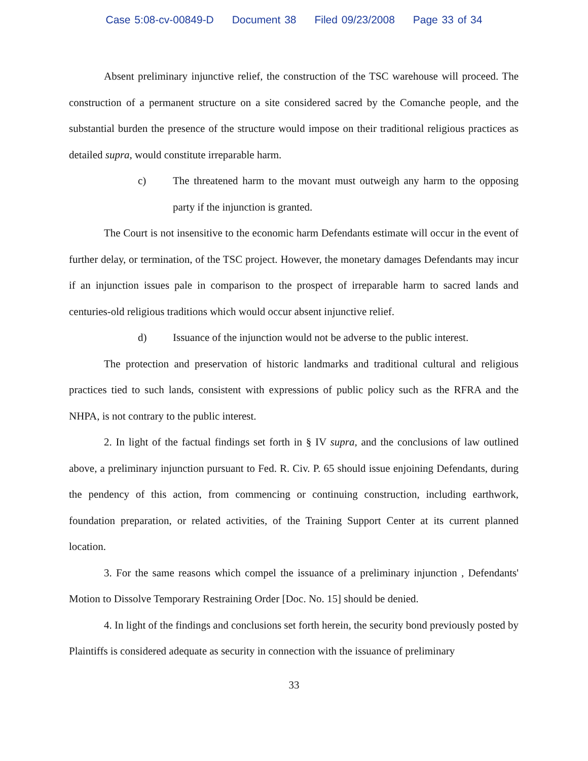Case 5:08-cv-00849-D Document 38 Filed 09/23/2008 Page 33 of 34
Absent preliminary injunctive relief, the construction of the TSC warehouse will proceed. The construction of a permanent structure on a site considered sacred by the Comanche people, and the substantial burden the presence of the structure would impose on their traditional religious practices as detailed supra, would constitute irreparable harm.
c) The threatened harm to the movant must outweigh any harm to the opposing party if the injunction is granted.
The Court is not insensitive to the economic harm Defendants estimate will occur in the event of further delay, or termination, of the TSC project. However, the monetary damages Defendants may incur if an injunction issues pale in comparison to the prospect of irreparable harm to sacred lands and centuries-old religious traditions which would occur absent injunctive relief.
d) Issuance of the injunction would not be adverse to the public interest.
The protection and preservation of historic landmarks and traditional cultural and religious practices tied to such lands, consistent with expressions of public policy such as the RFRA and the NHPA, is not contrary to the public interest.
2. In light of the factual findings set forth in § IV supra, and the conclusions of law outlined above, a preliminary injunction pursuant to Fed. R. Civ. P. 65 should issue enjoining Defendants, during the pendency of this action, from commencing or continuing construction, including earthwork, foundation preparation, or related activities, of the Training Support Center at its current planned location.
3. For the same reasons which compel the issuance of a preliminary injunction , Defendants' Motion to Dissolve Temporary Restraining Order [Doc. No. 15] should be denied.
4. In light of the findings and conclusions set forth herein, the security bond previously posted by Plaintiffs is considered adequate as security in connection with the issuance of preliminary
33